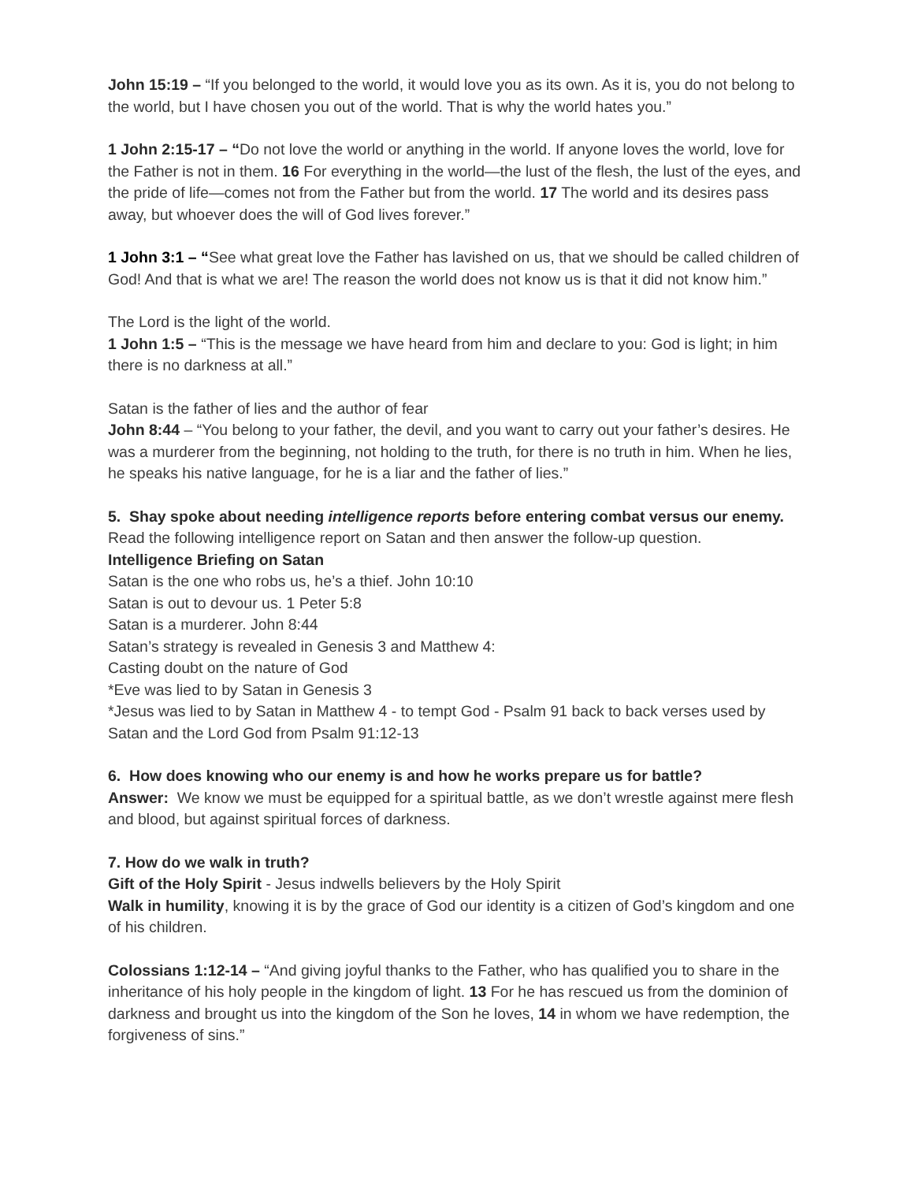John 15:19 – “If you belonged to the world, it would love you as its own. As it is, you do not belong to the world, but I have chosen you out of the world. That is why the world hates you.”
1 John 2:15-17 – “Do not love the world or anything in the world. If anyone loves the world, love for the Father is not in them. 16 For everything in the world—the lust of the flesh, the lust of the eyes, and the pride of life—comes not from the Father but from the world. 17 The world and its desires pass away, but whoever does the will of God lives forever.”
1 John 3:1 – “See what great love the Father has lavished on us, that we should be called children of God! And that is what we are! The reason the world does not know us is that it did not know him.”
The Lord is the light of the world.
1 John 1:5 – “This is the message we have heard from him and declare to you: God is light; in him there is no darkness at all.”
Satan is the father of lies and the author of fear
John 8:44 – “You belong to your father, the devil, and you want to carry out your father’s desires. He was a murderer from the beginning, not holding to the truth, for there is no truth in him. When he lies, he speaks his native language, for he is a liar and the father of lies.”
5. Shay spoke about needing intelligence reports before entering combat versus our enemy.
Read the following intelligence report on Satan and then answer the follow-up question.
Intelligence Briefing on Satan
Satan is the one who robs us, he’s a thief. John 10:10
Satan is out to devour us. 1 Peter 5:8
Satan is a murderer. John 8:44
Satan’s strategy is revealed in Genesis 3 and Matthew 4:
Casting doubt on the nature of God
*Eve was lied to by Satan in Genesis 3
*Jesus was lied to by Satan in Matthew 4 - to tempt God - Psalm 91 back to back verses used by Satan and the Lord God from Psalm 91:12-13
6. How does knowing who our enemy is and how he works prepare us for battle?
Answer: We know we must be equipped for a spiritual battle, as we don’t wrestle against mere flesh and blood, but against spiritual forces of darkness.
7. How do we walk in truth?
Gift of the Holy Spirit - Jesus indwells believers by the Holy Spirit
Walk in humility, knowing it is by the grace of God our identity is a citizen of God’s kingdom and one of his children.
Colossians 1:12-14 – “And giving joyful thanks to the Father, who has qualified you to share in the inheritance of his holy people in the kingdom of light. 13 For he has rescued us from the dominion of darkness and brought us into the kingdom of the Son he loves, 14 in whom we have redemption, the forgiveness of sins.”